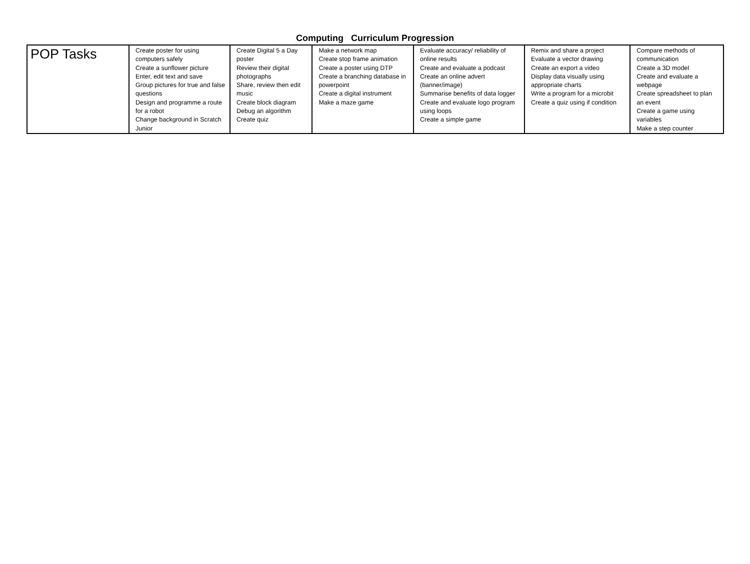Computing Curriculum Progression
| POP Tasks | Create poster for using computers safely Create a sunflower picture Enter, edit text and save Group pictures for true and false questions Design and programme a route for a robot Change background in Scratch Junior | Create Digital 5 a Day poster Review their digital photographs Share, review then edit music Create block diagram Debug an algorithm Create quiz | Make a network map Create stop frame animation Create a poster using DTP Create a branching database in powerpoint Create a digital instrument Make a maze game | Evaluate accuracy/ reliability of online results Create and evaluate a podcast Create an online advert (banner/image) Summarise benefits of data logger Create and evaluate logo program using loops Create a simple game | Remix and share a project Evaluate a vector drawing Create an export a video Display data visually using appropriate charts Write a program for a microbit Create a quiz using if condition | Compare methods of communication Create a 3D model Create and evaluate a webpage Create spreadsheet to plan an event Create a game using variables Make a step counter |